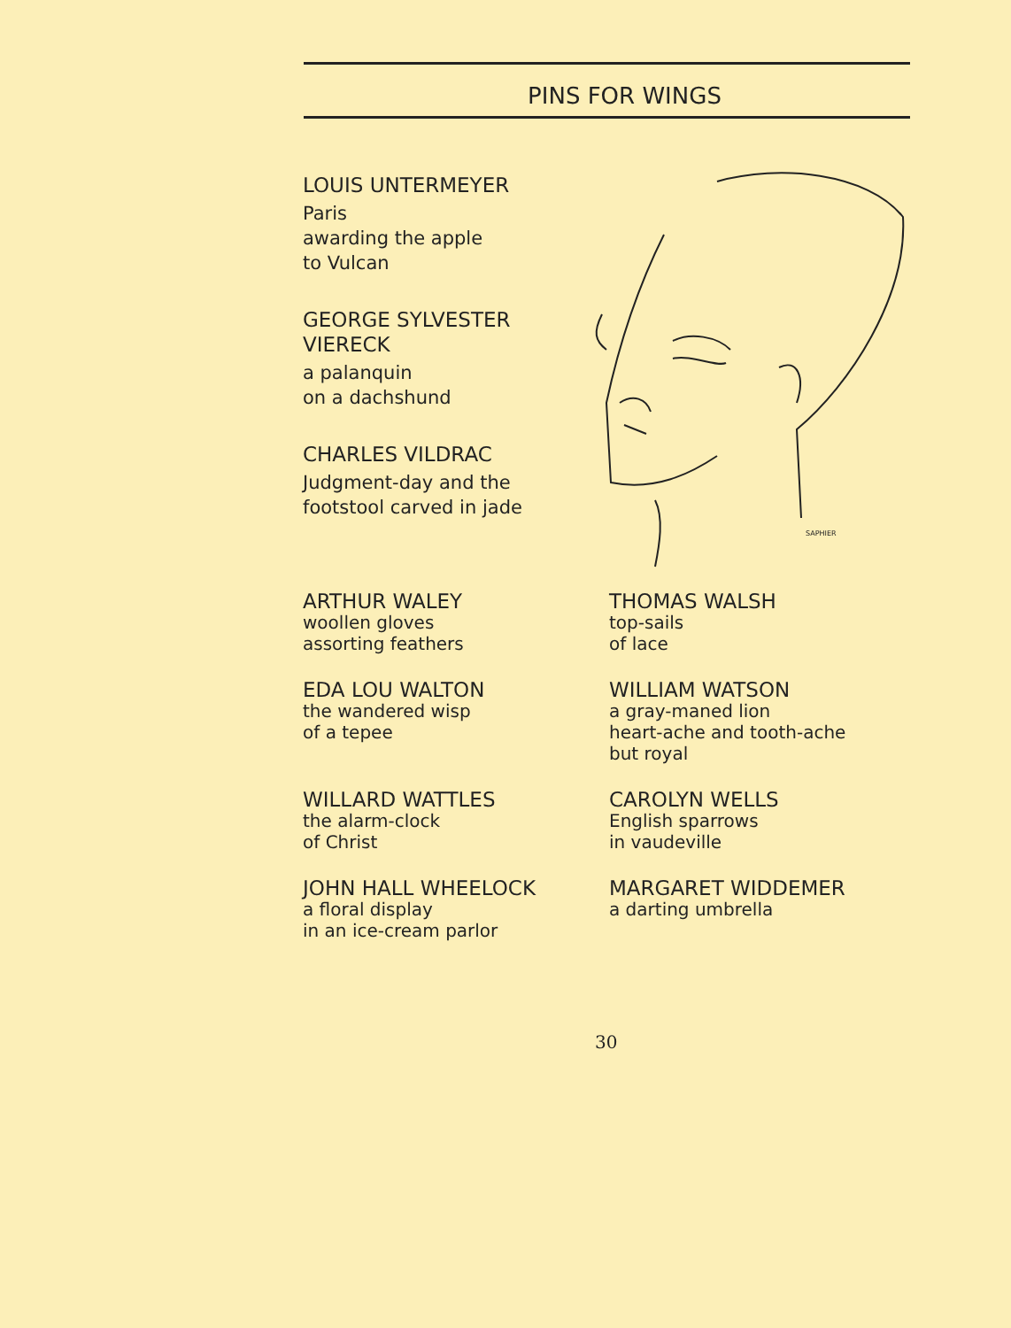PINS FOR WINGS
LOUIS UNTERMEYER
Paris
awarding the apple
to Vulcan
GEORGE SYLVESTER
VIERECK
a palanquin
on a dachshund
CHARLES VILDRAC
Judgment-day and the
footstool carved in jade
SAPHIER
ARTHUR WALEY
woollen gloves
assorting feathers
THOMAS WALSH
top-sails
of lace
EDA LOU WALTON
the wandered wisp
of a tepee
WILLIAM WATSON
a gray-maned lion
heart-ache and tooth-ache
but royal
WILLARD WATTLES
the alarm-clock
of Christ
CAROLYN WELLS
English sparrows
in vaudeville
JOHN HALL WHEELOCK
a floral display
in an ice-cream parlor
MARGARET WIDDEMER
a darting umbrella
30